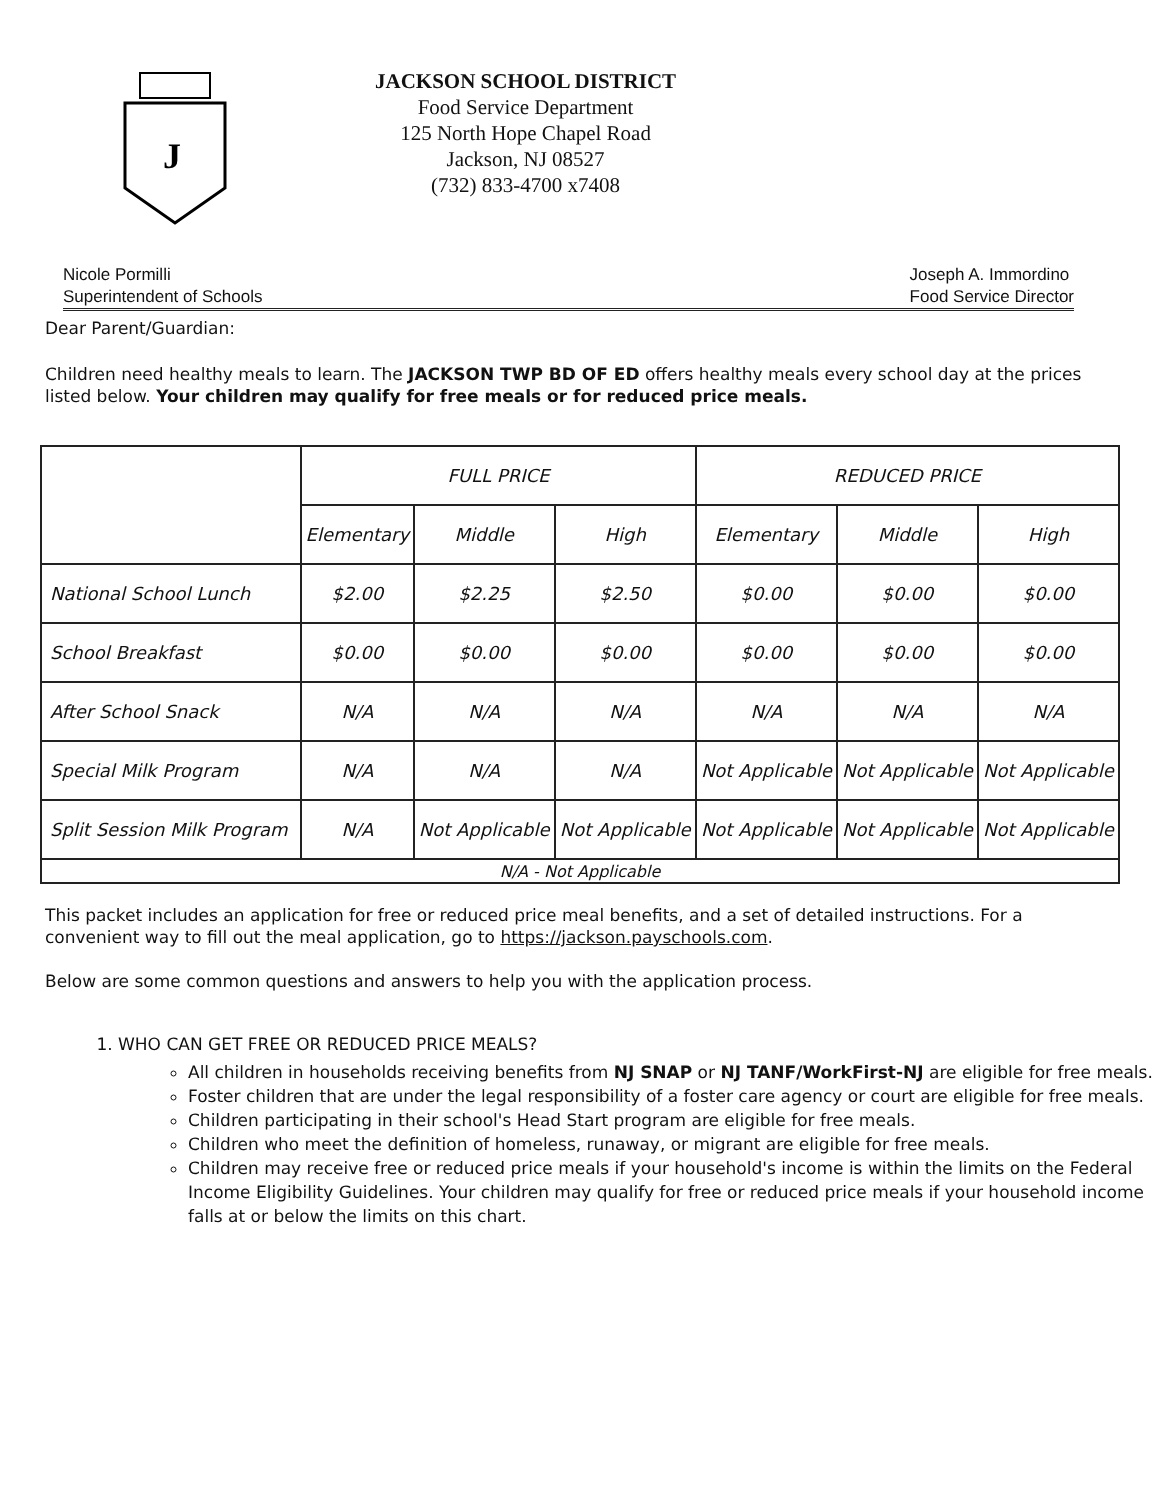J
JACKSON SCHOOL DISTRICT
Food Service Department
125 North Hope Chapel Road
Jackson, NJ 08527
(732) 833-4700 x7408
Nicole Pormilli
Superintendent of Schools
Joseph A. Immordino
Food Service Director
Dear Parent/Guardian:
Children need healthy meals to learn. The JACKSON TWP BD OF ED offers healthy meals every school day at the prices listed below. Your children may qualify for free meals or for reduced price meals.
| | FULL PRICE | | | REDUCED PRICE | | |
| --- | --- | --- | --- | --- | --- | --- |
| | Elementary | Middle | High | Elementary | Middle | High |
| National School Lunch | $2.00 | $2.25 | $2.50 | $0.00 | $0.00 | $0.00 |
| School Breakfast | $0.00 | $0.00 | $0.00 | $0.00 | $0.00 | $0.00 |
| After School Snack | N/A | N/A | N/A | N/A | N/A | N/A |
| Special Milk Program | N/A | N/A | N/A | Not Applicable | Not Applicable | Not Applicable |
| Split Session Milk Program | N/A | Not Applicable | Not Applicable | Not Applicable | Not Applicable | Not Applicable |
| N/A - Not Applicable | | | | | | |
This packet includes an application for free or reduced price meal benefits, and a set of detailed instructions. For a convenient way to fill out the meal application, go to https://jackson.payschools.com.
Below are some common questions and answers to help you with the application process.
1. WHO CAN GET FREE OR REDUCED PRICE MEALS?
All children in households receiving benefits from NJ SNAP or NJ TANF/WorkFirst-NJ are eligible for free meals.
Foster children that are under the legal responsibility of a foster care agency or court are eligible for free meals.
Children participating in their school's Head Start program are eligible for free meals.
Children who meet the definition of homeless, runaway, or migrant are eligible for free meals.
Children may receive free or reduced price meals if your household's income is within the limits on the Federal Income Eligibility Guidelines. Your children may qualify for free or reduced price meals if your household income falls at or below the limits on this chart.